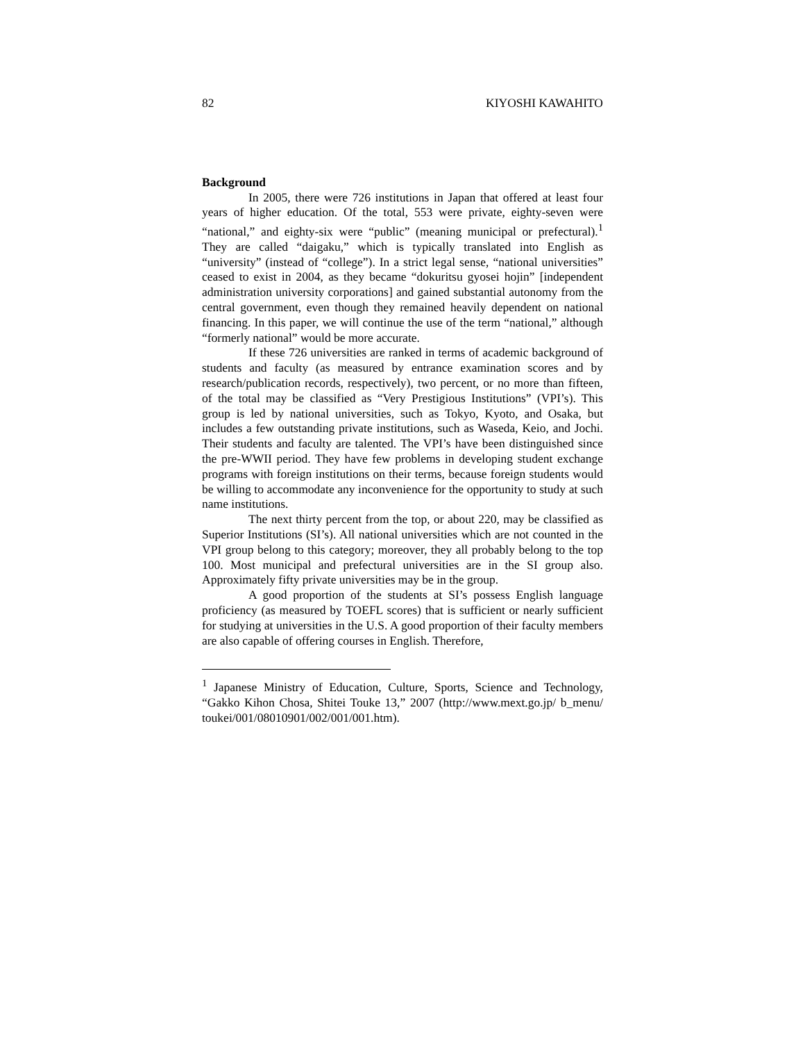82 KIYOSHI KAWAHITO
Background
In 2005, there were 726 institutions in Japan that offered at least four years of higher education. Of the total, 553 were private, eighty-seven were “national,” and eighty-six were “public” (meaning municipal or prefectural).<sup>1</sup> They are called “daigaku,” which is typically translated into English as “university” (instead of “college”). In a strict legal sense, “national universities” ceased to exist in 2004, as they became “dokuritsu gyosei hojin” [independent administration university corporations] and gained substantial autonomy from the central government, even though they remained heavily dependent on national financing. In this paper, we will continue the use of the term “national,” although “formerly national” would be more accurate.
If these 726 universities are ranked in terms of academic background of students and faculty (as measured by entrance examination scores and by research/publication records, respectively), two percent, or no more than fifteen, of the total may be classified as “Very Prestigious Institutions” (VPI’s). This group is led by national universities, such as Tokyo, Kyoto, and Osaka, but includes a few outstanding private institutions, such as Waseda, Keio, and Jochi. Their students and faculty are talented. The VPI’s have been distinguished since the pre-WWII period. They have few problems in developing student exchange programs with foreign institutions on their terms, because foreign students would be willing to accommodate any inconvenience for the opportunity to study at such name institutions.
The next thirty percent from the top, or about 220, may be classified as Superior Institutions (SI’s). All national universities which are not counted in the VPI group belong to this category; moreover, they all probably belong to the top 100. Most municipal and prefectural universities are in the SI group also. Approximately fifty private universities may be in the group.
A good proportion of the students at SI’s possess English language proficiency (as measured by TOEFL scores) that is sufficient or nearly sufficient for studying at universities in the U.S. A good proportion of their faculty members are also capable of offering courses in English. Therefore,
<sup>1</sup> Japanese Ministry of Education, Culture, Sports, Science and Technology, “Gakko Kihon Chosa, Shitei Touke 13,” 2007 (http://www.mext.go.jp/ b_menu/ toukei/001/08010901/002/001/001.htm).